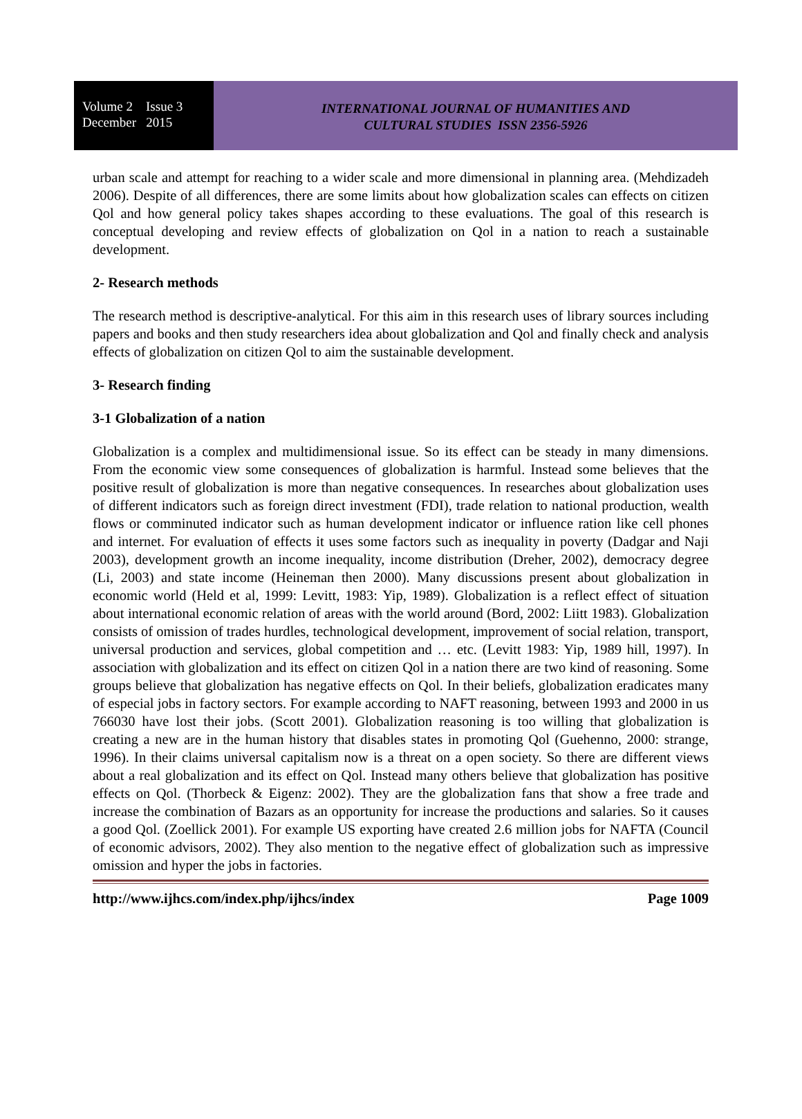Volume 2 Issue 3
December 2015
INTERNATIONAL JOURNAL OF HUMANITIES AND
CULTURAL STUDIES ISSN 2356-5926
urban scale and attempt for reaching to a wider scale and more dimensional in planning area. (Mehdizadeh 2006). Despite of all differences, there are some limits about how globalization scales can effects on citizen Qol and how general policy takes shapes according to these evaluations. The goal of this research is conceptual developing and review effects of globalization on Qol in a nation to reach a sustainable development.
2- Research methods
The research method is descriptive-analytical. For this aim in this research uses of library sources including papers and books and then study researchers idea about globalization and Qol and finally check and analysis effects of globalization on citizen Qol to aim the sustainable development.
3- Research finding
3-1 Globalization of a nation
Globalization is a complex and multidimensional issue. So its effect can be steady in many dimensions. From the economic view some consequences of globalization is harmful. Instead some believes that the positive result of globalization is more than negative consequences. In researches about globalization uses of different indicators such as foreign direct investment (FDI), trade relation to national production, wealth flows or comminuted indicator such as human development indicator or influence ration like cell phones and internet. For evaluation of effects it uses some factors such as inequality in poverty (Dadgar and Naji 2003), development growth an income inequality, income distribution (Dreher, 2002), democracy degree (Li, 2003) and state income (Heineman then 2000). Many discussions present about globalization in economic world (Held et al, 1999: Levitt, 1983: Yip, 1989). Globalization is a reflect effect of situation about international economic relation of areas with the world around (Bord, 2002: Liitt 1983). Globalization consists of omission of trades hurdles, technological development, improvement of social relation, transport, universal production and services, global competition and … etc. (Levitt 1983: Yip, 1989 hill, 1997). In association with globalization and its effect on citizen Qol in a nation there are two kind of reasoning. Some groups believe that globalization has negative effects on Qol. In their beliefs, globalization eradicates many of especial jobs in factory sectors. For example according to NAFT reasoning, between 1993 and 2000 in us 766030 have lost their jobs. (Scott 2001). Globalization reasoning is too willing that globalization is creating a new are in the human history that disables states in promoting Qol (Guehenno, 2000: strange, 1996). In their claims universal capitalism now is a threat on a open society. So there are different views about a real globalization and its effect on Qol. Instead many others believe that globalization has positive effects on Qol. (Thorbeck & Eigenz: 2002). They are the globalization fans that show a free trade and increase the combination of Bazars as an opportunity for increase the productions and salaries. So it causes a good Qol. (Zoellick 2001). For example US exporting have created 2.6 million jobs for NAFTA (Council of economic advisors, 2002). They also mention to the negative effect of globalization such as impressive omission and hyper the jobs in factories.
http://www.ijhcs.com/index.php/ijhcs/index Page 1009